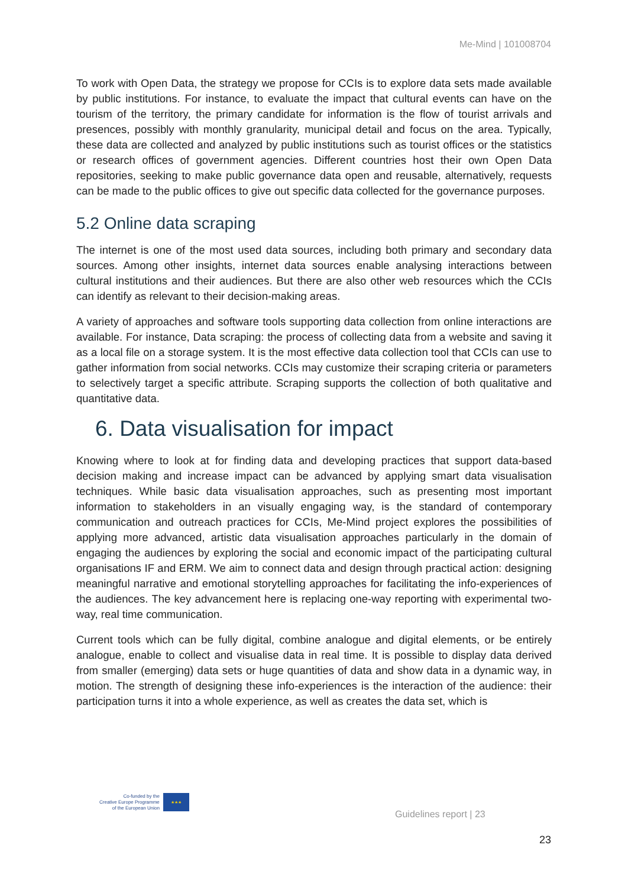Me-Mind | 101008704
To work with Open Data, the strategy we propose for CCIs is to explore data sets made available by public institutions. For instance, to evaluate the impact that cultural events can have on the tourism of the territory, the primary candidate for information is the flow of tourist arrivals and presences, possibly with monthly granularity, municipal detail and focus on the area. Typically, these data are collected and analyzed by public institutions such as tourist offices or the statistics or research offices of government agencies. Different countries host their own Open Data repositories, seeking to make public governance data open and reusable, alternatively, requests can be made to the public offices to give out specific data collected for the governance purposes.
5.2 Online data scraping
The internet is one of the most used data sources, including both primary and secondary data sources. Among other insights, internet data sources enable analysing interactions between cultural institutions and their audiences. But there are also other web resources which the CCIs can identify as relevant to their decision-making areas.
A variety of approaches and software tools supporting data collection from online interactions are available. For instance, Data scraping: the process of collecting data from a website and saving it as a local file on a storage system. It is the most effective data collection tool that CCIs can use to gather information from social networks. CCIs may customize their scraping criteria or parameters to selectively target a specific attribute. Scraping supports the collection of both qualitative and quantitative data.
6. Data visualisation for impact
Knowing where to look at for finding data and developing practices that support data-based decision making and increase impact can be advanced by applying smart data visualisation techniques. While basic data visualisation approaches, such as presenting most important information to stakeholders in an visually engaging way, is the standard of contemporary communication and outreach practices for CCIs, Me-Mind project explores the possibilities of applying more advanced, artistic data visualisation approaches particularly in the domain of engaging the audiences by exploring the social and economic impact of the participating cultural organisations IF and ERM. We aim to connect data and design through practical action: designing meaningful narrative and emotional storytelling approaches for facilitating the info-experiences of the audiences. The key advancement here is replacing one-way reporting with experimental two-way, real time communication.
Current tools which can be fully digital, combine analogue and digital elements, or be entirely analogue, enable to collect and visualise data in real time. It is possible to display data derived from smaller (emerging) data sets or huge quantities of data and show data in a dynamic way, in motion. The strength of designing these info-experiences is the interaction of the audience: their participation turns it into a whole experience, as well as creates the data set, which is
Co-funded by the
Creative Europe Programme
of the European Union
★★★
Guidelines report | 23
23